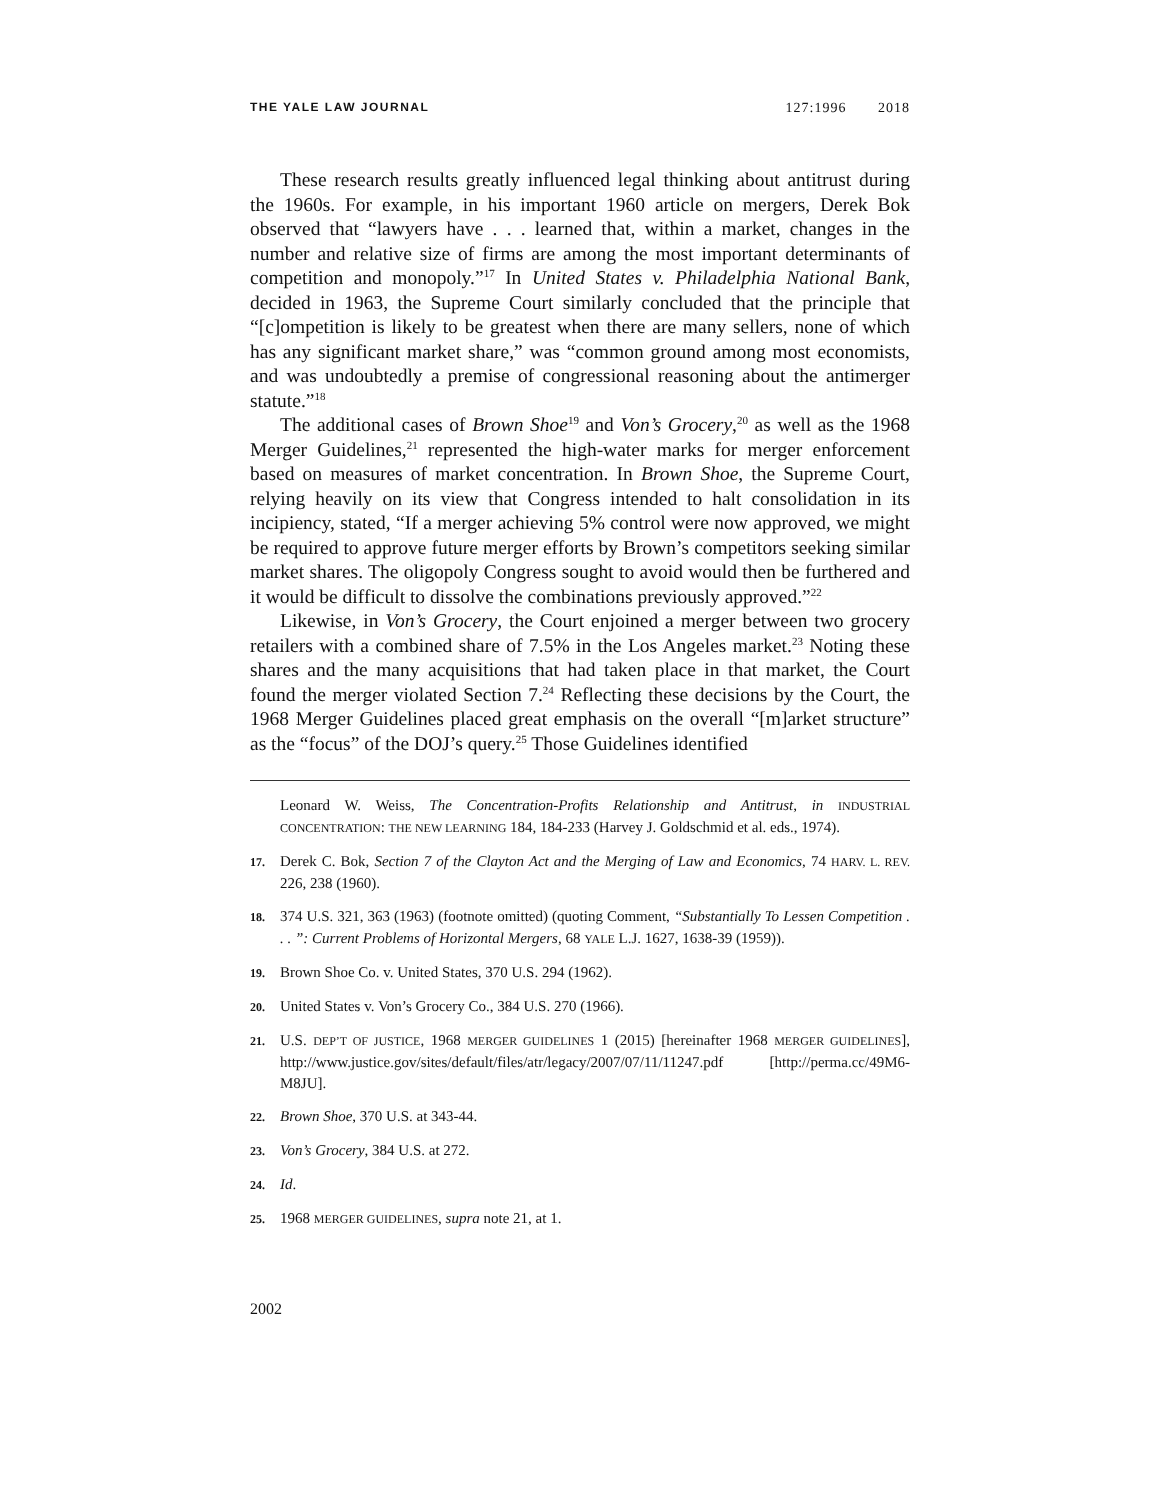THE YALE LAW JOURNAL 127:1996 2018
These research results greatly influenced legal thinking about antitrust during the 1960s. For example, in his important 1960 article on mergers, Derek Bok observed that “lawyers have . . . learned that, within a market, changes in the number and relative size of firms are among the most important determinants of competition and monopoly.”<sup>17</sup> In United States v. Philadelphia National Bank, decided in 1963, the Supreme Court similarly concluded that the principle that “[c]ompetition is likely to be greatest when there are many sellers, none of which has any significant market share,” was “common ground among most economists, and was undoubtedly a premise of congressional reasoning about the antimerger statute.”<sup>18</sup>
The additional cases of Brown Shoe<sup>19</sup> and Von’s Grocery,<sup>20</sup> as well as the 1968 Merger Guidelines,<sup>21</sup> represented the high-water marks for merger enforcement based on measures of market concentration. In Brown Shoe, the Supreme Court, relying heavily on its view that Congress intended to halt consolidation in its incipiency, stated, “If a merger achieving 5% control were now approved, we might be required to approve future merger efforts by Brown’s competitors seeking similar market shares. The oligopoly Congress sought to avoid would then be furthered and it would be difficult to dissolve the combinations previously approved.”<sup>22</sup>
Likewise, in Von’s Grocery, the Court enjoined a merger between two grocery retailers with a combined share of 7.5% in the Los Angeles market.<sup>23</sup> Noting these shares and the many acquisitions that had taken place in that market, the Court found the merger violated Section 7.<sup>24</sup> Reflecting these decisions by the Court, the 1968 Merger Guidelines placed great emphasis on the overall “[m]arket structure” as the “focus” of the DOJ’s query.<sup>25</sup> Those Guidelines identified
Leonard W. Weiss, The Concentration-Profits Relationship and Antitrust, in INDUSTRIAL CONCENTRATION: THE NEW LEARNING 184, 184-233 (Harvey J. Goldschmid et al. eds., 1974).
17. Derek C. Bok, Section 7 of the Clayton Act and the Merging of Law and Economics, 74 HARV. L. REV. 226, 238 (1960).
18. 374 U.S. 321, 363 (1963) (footnote omitted) (quoting Comment, “Substantially To Lessen Competition . . . ”: Current Problems of Horizontal Mergers, 68 YALE L.J. 1627, 1638-39 (1959)).
19. Brown Shoe Co. v. United States, 370 U.S. 294 (1962).
20. United States v. Von’s Grocery Co., 384 U.S. 270 (1966).
21. U.S. DEP’T OF JUSTICE, 1968 MERGER GUIDELINES 1 (2015) [hereinafter 1968 MERGER GUIDELINES], http://www.justice.gov/sites/default/files/atr/legacy/2007/07/11/11247.pdf [http://perma.cc/49M6-M8JU].
22. Brown Shoe, 370 U.S. at 343-44.
23. Von’s Grocery, 384 U.S. at 272.
24. Id.
25. 1968 MERGER GUIDELINES, supra note 21, at 1.
2002